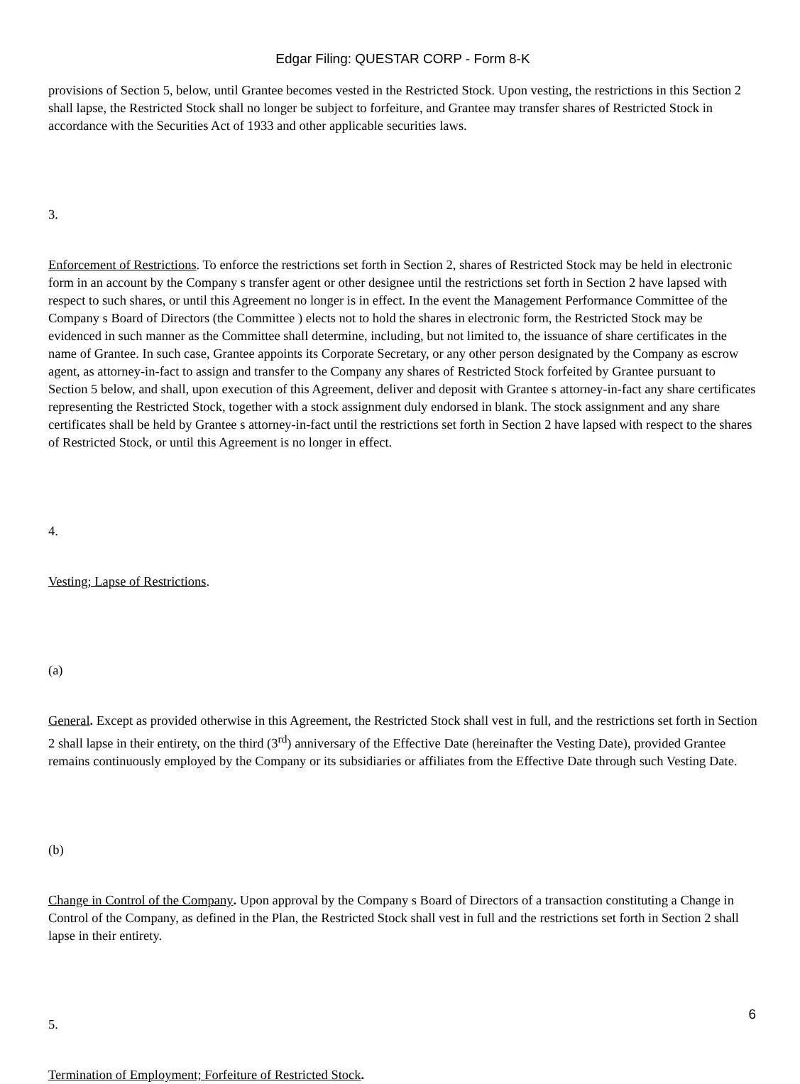Edgar Filing: QUESTAR CORP - Form 8-K
provisions of Section 5, below, until Grantee becomes vested in the Restricted Stock. Upon vesting, the restrictions in this Section 2 shall lapse, the Restricted Stock shall no longer be subject to forfeiture, and Grantee may transfer shares of Restricted Stock in accordance with the Securities Act of 1933 and other applicable securities laws.
3.
Enforcement of Restrictions. To enforce the restrictions set forth in Section 2, shares of Restricted Stock may be held in electronic form in an account by the Company s transfer agent or other designee until the restrictions set forth in Section 2 have lapsed with respect to such shares, or until this Agreement no longer is in effect. In the event the Management Performance Committee of the Company s Board of Directors (the Committee ) elects not to hold the shares in electronic form, the Restricted Stock may be evidenced in such manner as the Committee shall determine, including, but not limited to, the issuance of share certificates in the name of Grantee. In such case, Grantee appoints its Corporate Secretary, or any other person designated by the Company as escrow agent, as attorney-in-fact to assign and transfer to the Company any shares of Restricted Stock forfeited by Grantee pursuant to Section 5 below, and shall, upon execution of this Agreement, deliver and deposit with Grantee s attorney-in-fact any share certificates representing the Restricted Stock, together with a stock assignment duly endorsed in blank. The stock assignment and any share certificates shall be held by Grantee s attorney-in-fact until the restrictions set forth in Section 2 have lapsed with respect to the shares of Restricted Stock, or until this Agreement is no longer in effect.
4.
Vesting; Lapse of Restrictions.
(a)
General. Except as provided otherwise in this Agreement, the Restricted Stock shall vest in full, and the restrictions set forth in Section 2 shall lapse in their entirety, on the third (3<sup>rd</sup>) anniversary of the Effective Date (hereinafter the Vesting Date), provided Grantee remains continuously employed by the Company or its subsidiaries or affiliates from the Effective Date through such Vesting Date.
(b)
Change in Control of the Company. Upon approval by the Company s Board of Directors of a transaction constituting a Change in Control of the Company, as defined in the Plan, the Restricted Stock shall vest in full and the restrictions set forth in Section 2 shall lapse in their entirety.
5.
Termination of Employment; Forfeiture of Restricted Stock.
6